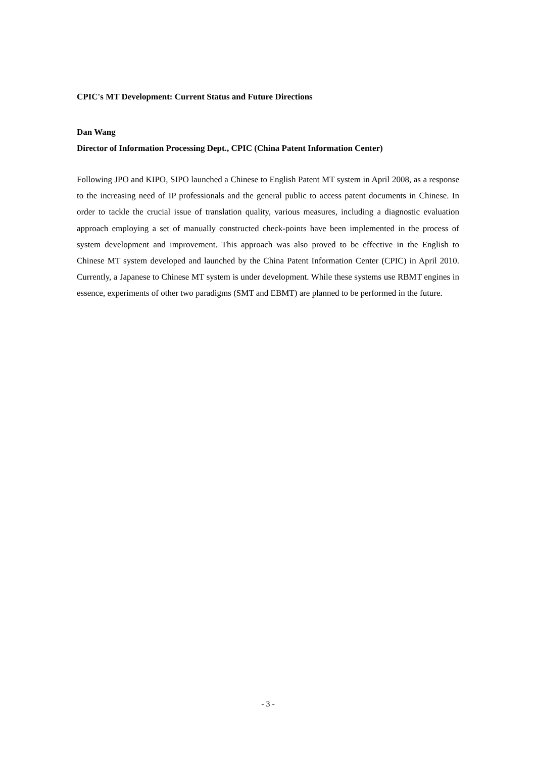CPIC's MT Development: Current Status and Future Directions
Dan Wang
Director of Information Processing Dept., CPIC (China Patent Information Center)
Following JPO and KIPO, SIPO launched a Chinese to English Patent MT system in April 2008, as a response to the increasing need of IP professionals and the general public to access patent documents in Chinese. In order to tackle the crucial issue of translation quality, various measures, including a diagnostic evaluation approach employing a set of manually constructed check-points have been implemented in the process of system development and improvement. This approach was also proved to be effective in the English to Chinese MT system developed and launched by the China Patent Information Center (CPIC) in April 2010. Currently, a Japanese to Chinese MT system is under development. While these systems use RBMT engines in essence, experiments of other two paradigms (SMT and EBMT) are planned to be performed in the future.
- 3 -